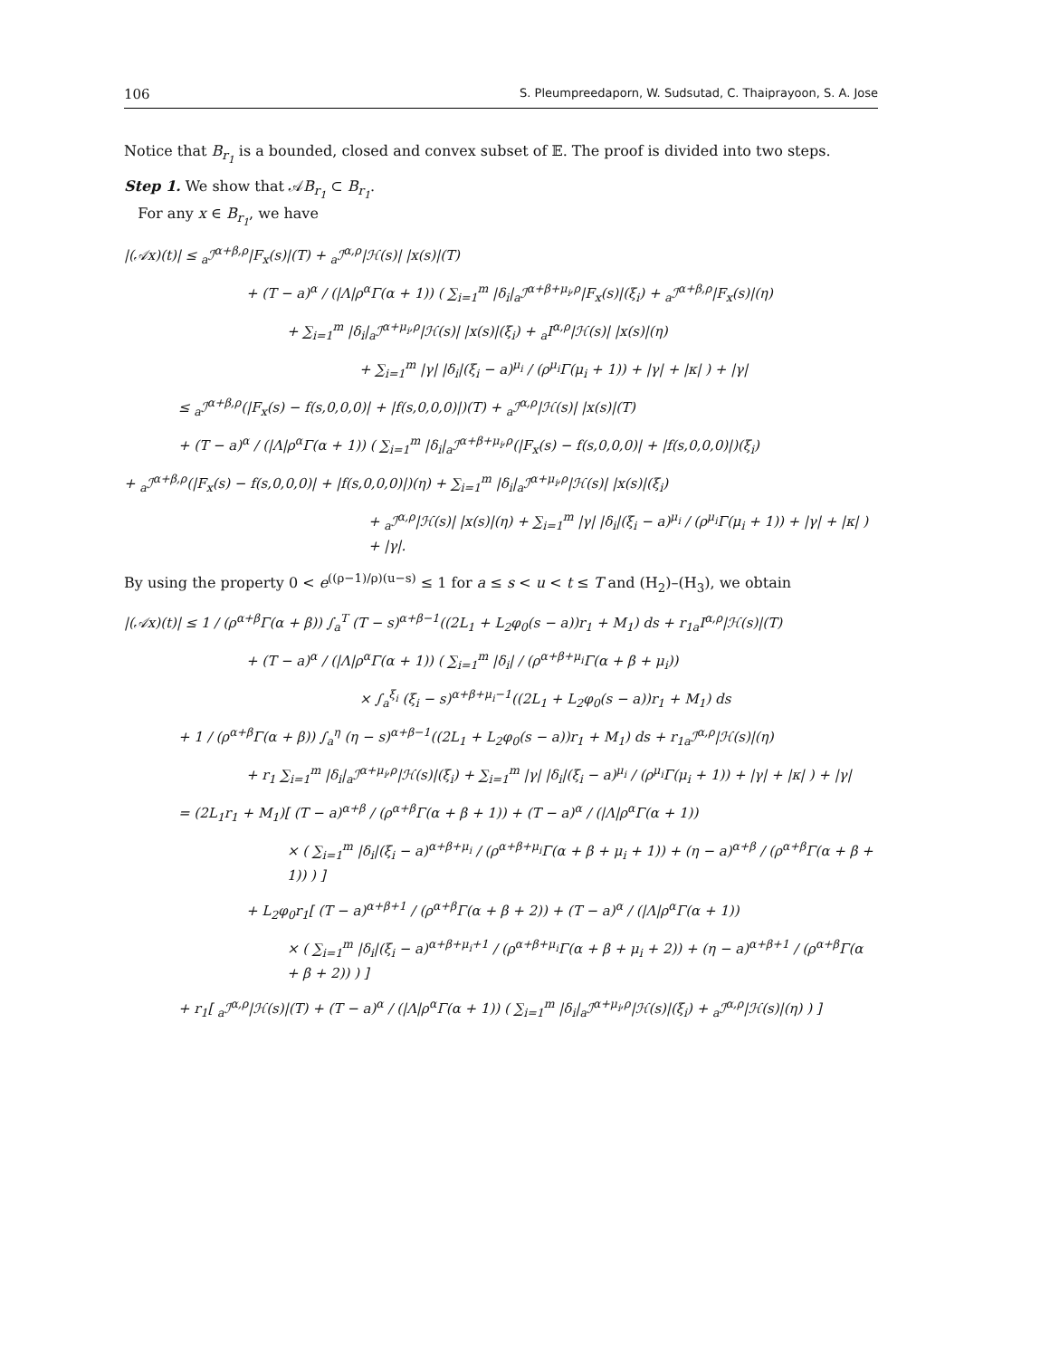106 S. Pleumpreedaporn, W. Sudsutad, C. Thaiprayoon, S. A. Jose
Notice that B<sub>r<sub>1</sub></sub> is a bounded, closed and convex subset of 𝔼. The proof is divided into two steps.
Step 1. We show that 𝒜B<sub>r<sub>1</sub></sub> ⊂ B<sub>r<sub>1</sub></sub>.
For any x ∈ B<sub>r<sub>1</sub></sub>, we have
|(𝒜x)(t)| ≤ <sub>a</sub>ℐ<sup>α+β,ρ</sup>|F<sub>x</sub>(s)|(T) + <sub>a</sub>ℐ<sup>α,ρ</sup>|ℋ(s)| |x(s)|(T)
+ (T − a)<sup>α</sup> / (|Λ|ρ<sup>α</sup>Γ(α + 1)) ( ∑<sub>i=1</sub><sup>m</sup> |δ<sub>i</sub>|<sub>a</sub>ℐ<sup>α+β+μ<sub>i</sub>,ρ</sup>|F<sub>x</sub>(s)|(ξ<sub>i</sub>) + <sub>a</sub>ℐ<sup>α+β,ρ</sup>|F<sub>x</sub>(s)|(η)
+ ∑<sub>i=1</sub><sup>m</sup> |δ<sub>i</sub>|<sub>a</sub>ℐ<sup>α+μ<sub>i</sub>,ρ</sup>|ℋ(s)| |x(s)|(ξ<sub>i</sub>) + <sub>a</sub>I<sup>α,ρ</sup>|ℋ(s)| |x(s)|(η)
+ ∑<sub>i=1</sub><sup>m</sup> |γ| |δ<sub>i</sub>|(ξ<sub>i</sub> − a)<sup>μ<sub>i</sub></sup> / (ρ<sup>μ<sub>i</sub></sup>Γ(μ<sub>i</sub> + 1)) + |γ| + |κ| ) + |γ|
≤ <sub>a</sub>ℐ<sup>α+β,ρ</sup>(|F<sub>x</sub>(s) − f(s,0,0,0)| + |f(s,0,0,0)|)(T) + <sub>a</sub>ℐ<sup>α,ρ</sup>|ℋ(s)| |x(s)|(T)
+ (T − a)<sup>α</sup> / (|Λ|ρ<sup>α</sup>Γ(α + 1)) ( ∑<sub>i=1</sub><sup>m</sup> |δ<sub>i</sub>|<sub>a</sub>ℐ<sup>α+β+μ<sub>i</sub>,ρ</sup>(|F<sub>x</sub>(s) − f(s,0,0,0)| + |f(s,0,0,0)|)(ξ<sub>i</sub>)
+ <sub>a</sub>ℐ<sup>α+β,ρ</sup>(|F<sub>x</sub>(s) − f(s,0,0,0)| + |f(s,0,0,0)|)(η) + ∑<sub>i=1</sub><sup>m</sup> |δ<sub>i</sub>|<sub>a</sub>ℐ<sup>α+μ<sub>i</sub>,ρ</sup>|ℋ(s)| |x(s)|(ξ<sub>i</sub>)
+ <sub>a</sub>ℐ<sup>α,ρ</sup>|ℋ(s)| |x(s)|(η) + ∑<sub>i=1</sub><sup>m</sup> |γ| |δ<sub>i</sub>|(ξ<sub>i</sub> − a)<sup>μ<sub>i</sub></sup> / (ρ<sup>μ<sub>i</sub></sup>Γ(μ<sub>i</sub> + 1)) + |γ| + |κ| ) + |γ|.
By using the property 0 < e<sup>((ρ−1)/ρ)(u−s)</sup> ≤ 1 for a ≤ s < u < t ≤ T and (H<sub>2</sub>)–(H<sub>3</sub>), we obtain
|(𝒜x)(t)| ≤ 1 / (ρ<sup>α+β</sup>Γ(α + β)) ∫<sub>a</sub><sup>T</sup> (T − s)<sup>α+β−1</sup>((2L<sub>1</sub> + L<sub>2</sub>φ<sub>0</sub>(s − a))r<sub>1</sub> + M<sub>1</sub>) ds + r<sub>1</sub><sub>a</sub>I<sup>α,ρ</sup>|ℋ(s)|(T)
+ (T − a)<sup>α</sup> / (|Λ|ρ<sup>α</sup>Γ(α + 1)) ( ∑<sub>i=1</sub><sup>m</sup> |δ<sub>i</sub>| / (ρ<sup>α+β+μ<sub>i</sub></sup>Γ(α + β + μ<sub>i</sub>))
× ∫<sub>a</sub><sup>ξ<sub>i</sub></sup> (ξ<sub>i</sub> − s)<sup>α+β+μ<sub>i</sub>−1</sup>((2L<sub>1</sub> + L<sub>2</sub>φ<sub>0</sub>(s − a))r<sub>1</sub> + M<sub>1</sub>) ds
+ 1 / (ρ<sup>α+β</sup>Γ(α + β)) ∫<sub>a</sub><sup>η</sup> (η − s)<sup>α+β−1</sup>((2L<sub>1</sub> + L<sub>2</sub>φ<sub>0</sub>(s − a))r<sub>1</sub> + M<sub>1</sub>) ds + r<sub>1</sub><sub>a</sub>ℐ<sup>α,ρ</sup>|ℋ(s)|(η)
+ r<sub>1</sub> ∑<sub>i=1</sub><sup>m</sup> |δ<sub>i</sub>|<sub>a</sub>ℐ<sup>α+μ<sub>i</sub>,ρ</sup>|ℋ(s)|(ξ<sub>i</sub>) + ∑<sub>i=1</sub><sup>m</sup> |γ| |δ<sub>i</sub>|(ξ<sub>i</sub> − a)<sup>μ<sub>i</sub></sup> / (ρ<sup>μ<sub>i</sub></sup>Γ(μ<sub>i</sub> + 1)) + |γ| + |κ| ) + |γ|
= (2L<sub>1</sub>r<sub>1</sub> + M<sub>1</sub>)[ (T − a)<sup>α+β</sup> / (ρ<sup>α+β</sup>Γ(α + β + 1)) + (T − a)<sup>α</sup> / (|Λ|ρ<sup>α</sup>Γ(α + 1))
× ( ∑<sub>i=1</sub><sup>m</sup> |δ<sub>i</sub>|(ξ<sub>i</sub> − a)<sup>α+β+μ<sub>i</sub></sup> / (ρ<sup>α+β+μ<sub>i</sub></sup>Γ(α + β + μ<sub>i</sub> + 1)) + (η − a)<sup>α+β</sup> / (ρ<sup>α+β</sup>Γ(α + β + 1)) ) ]
+ L<sub>2</sub>φ<sub>0</sub>r<sub>1</sub>[ (T − a)<sup>α+β+1</sup> / (ρ<sup>α+β</sup>Γ(α + β + 2)) + (T − a)<sup>α</sup> / (|Λ|ρ<sup>α</sup>Γ(α + 1))
× ( ∑<sub>i=1</sub><sup>m</sup> |δ<sub>i</sub>|(ξ<sub>i</sub> − a)<sup>α+β+μ<sub>i</sub>+1</sup> / (ρ<sup>α+β+μ<sub>i</sub></sup>Γ(α + β + μ<sub>i</sub> + 2)) + (η − a)<sup>α+β+1</sup> / (ρ<sup>α+β</sup>Γ(α + β + 2)) ) ]
+ r<sub>1</sub>[ <sub>a</sub>ℐ<sup>α,ρ</sup>|ℋ(s)|(T) + (T − a)<sup>α</sup> / (|Λ|ρ<sup>α</sup>Γ(α + 1)) ( ∑<sub>i=1</sub><sup>m</sup> |δ<sub>i</sub>|<sub>a</sub>ℐ<sup>α+μ<sub>i</sub>,ρ</sup>|ℋ(s)|(ξ<sub>i</sub>) + <sub>a</sub>ℐ<sup>α,ρ</sup>|ℋ(s)|(η) ) ]